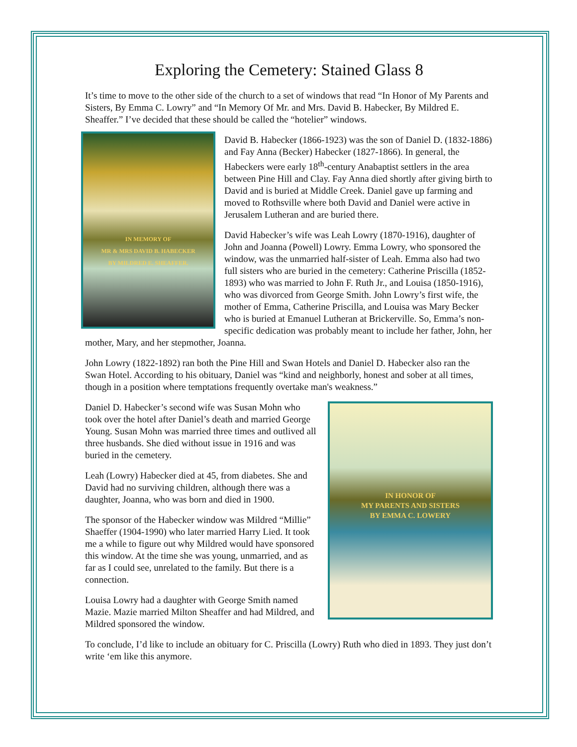Exploring the Cemetery: Stained Glass 8
It’s time to move to the other side of the church to a set of windows that read “In Honor of My Parents and Sisters, By Emma C. Lowry” and “In Memory Of Mr. and Mrs. David B. Habecker, By Mildred E. Sheaffer.” I’ve decided that these should be called the “hotelier” windows.
IN MEMORY OF
MR & MRS DAVID B. HABECKER
BY MILDRED E. SHEAFFER.
David B. Habecker (1866-1923) was the son of Daniel D. (1832-1886) and Fay Anna (Becker) Habecker (1827-1866). In general, the Habeckers were early 18<sup>th</sup>-century Anabaptist settlers in the area between Pine Hill and Clay. Fay Anna died shortly after giving birth to David and is buried at Middle Creek. Daniel gave up farming and moved to Rothsville where both David and Daniel were active in Jerusalem Lutheran and are buried there.
David Habecker’s wife was Leah Lowry (1870-1916), daughter of John and Joanna (Powell) Lowry. Emma Lowry, who sponsored the window, was the unmarried half-sister of Leah. Emma also had two full sisters who are buried in the cemetery: Catherine Priscilla (1852-1893) who was married to John F. Ruth Jr., and Louisa (1850-1916), who was divorced from George Smith. John Lowry’s first wife, the mother of Emma, Catherine Priscilla, and Louisa was Mary Becker who is buried at Emanuel Lutheran at Brickerville. So, Emma’s non-specific dedication was probably meant to include her father, John, her mother, Mary, and her stepmother, Joanna.
John Lowry (1822-1892) ran both the Pine Hill and Swan Hotels and Daniel D. Habecker also ran the Swan Hotel. According to his obituary, Daniel was “kind and neighborly, honest and sober at all times, though in a position where temptations frequently overtake man's weakness.”
IN HONOR OF
MY PARENTS AND SISTERS
BY EMMA C. LOWERY
Daniel D. Habecker’s second wife was Susan Mohn who took over the hotel after Daniel’s death and married George Young. Susan Mohn was married three times and outlived all three husbands. She died without issue in 1916 and was buried in the cemetery.
Leah (Lowry) Habecker died at 45, from diabetes. She and David had no surviving children, although there was a daughter, Joanna, who was born and died in 1900.
The sponsor of the Habecker window was Mildred “Millie” Shaeffer (1904-1990) who later married Harry Lied. It took me a while to figure out why Mildred would have sponsored this window. At the time she was young, unmarried, and as far as I could see, unrelated to the family. But there is a connection.
Louisa Lowry had a daughter with George Smith named Mazie. Mazie married Milton Sheaffer and had Mildred, and Mildred sponsored the window.
To conclude, I’d like to include an obituary for C. Priscilla (Lowry) Ruth who died in 1893. They just don’t write ‘em like this anymore.